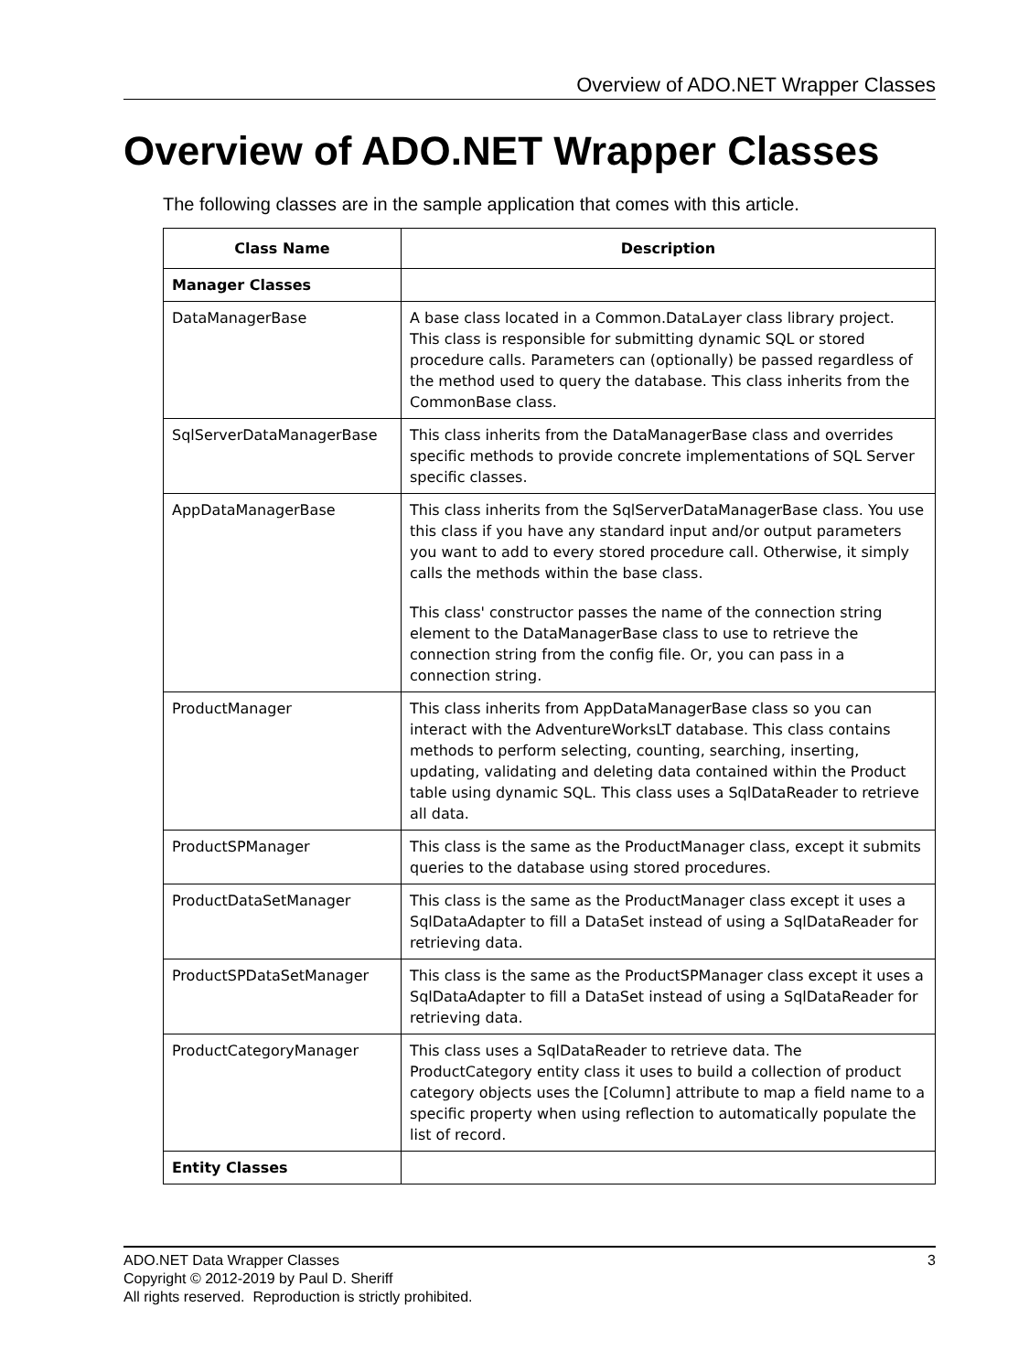Overview of ADO.NET Wrapper Classes
Overview of ADO.NET Wrapper Classes
The following classes are in the sample application that comes with this article.
| Class Name | Description |
| --- | --- |
| Manager Classes | |
| DataManagerBase | A base class located in a Common.DataLayer class library project. This class is responsible for submitting dynamic SQL or stored procedure calls. Parameters can (optionally) be passed regardless of the method used to query the database. This class inherits from the CommonBase class. |
| SqlServerDataManagerBase | This class inherits from the DataManagerBase class and overrides specific methods to provide concrete implementations of SQL Server specific classes. |
| AppDataManagerBase | This class inherits from the SqlServerDataManagerBase class. You use this class if you have any standard input and/or output parameters you want to add to every stored procedure call. Otherwise, it simply calls the methods within the base class. This class' constructor passes the name of the connection string element to the DataManagerBase class to use to retrieve the connection string from the config file. Or, you can pass in a connection string. |
| ProductManager | This class inherits from AppDataManagerBase class so you can interact with the AdventureWorksLT database. This class contains methods to perform selecting, counting, searching, inserting, updating, validating and deleting data contained within the Product table using dynamic SQL. This class uses a SqlDataReader to retrieve all data. |
| ProductSPManager | This class is the same as the ProductManager class, except it submits queries to the database using stored procedures. |
| ProductDataSetManager | This class is the same as the ProductManager class except it uses a SqlDataAdapter to fill a DataSet instead of using a SqlDataReader for retrieving data. |
| ProductSPDataSetManager | This class is the same as the ProductSPManager class except it uses a SqlDataAdapter to fill a DataSet instead of using a SqlDataReader for retrieving data. |
| ProductCategoryManager | This class uses a SqlDataReader to retrieve data. The ProductCategory entity class it uses to build a collection of product category objects uses the [Column] attribute to map a field name to a specific property when using reflection to automatically populate the list of record. |
| Entity Classes | |
3 ADO.NET Data Wrapper Classes
Copyright © 2012-2019 by Paul D. Sheriff
All rights reserved. Reproduction is strictly prohibited.